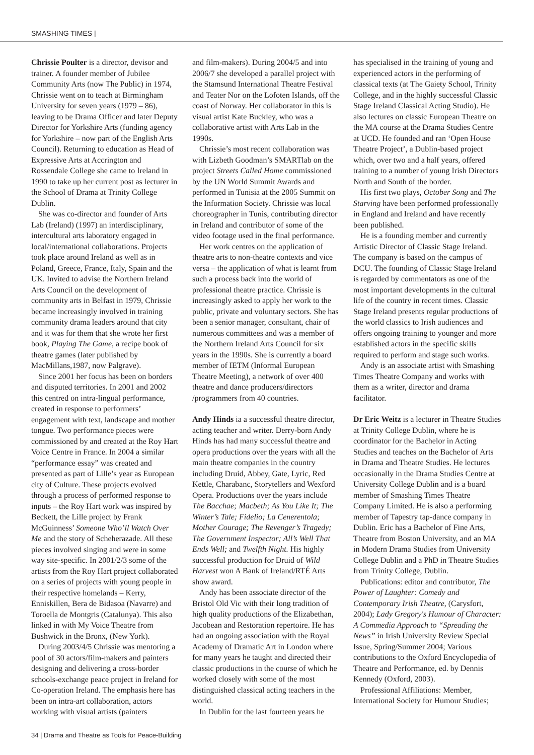SMASHING TIMES |
Chrissie Poulter is a director, devisor and trainer. A founder member of Jubilee Community Arts (now The Public) in 1974, Chrissie went on to teach at Birmingham University for seven years (1979 – 86), leaving to be Drama Officer and later Deputy Director for Yorkshire Arts (funding agency for Yorkshire – now part of the English Arts Council). Returning to education as Head of Expressive Arts at Accrington and Rossendale College she came to Ireland in 1990 to take up her current post as lecturer in the School of Drama at Trinity College Dublin.
She was co-director and founder of Arts Lab (Ireland) (1997) an interdisciplinary, intercultural arts laboratory engaged in local/international collaborations. Projects took place around Ireland as well as in Poland, Greece, France, Italy, Spain and the UK. Invited to advise the Northern Ireland Arts Council on the development of community arts in Belfast in 1979, Chrissie became increasingly involved in training community drama leaders around that city and it was for them that she wrote her first book, Playing The Game, a recipe book of theatre games (later published by MacMillans,1987, now Palgrave).
Since 2001 her focus has been on borders and disputed territories. In 2001 and 2002 this centred on intra-lingual performance, created in response to performers’ engagement with text, landscape and mother tongue. Two performance pieces were commissioned by and created at the Roy Hart Voice Centre in France. In 2004 a similar “performance essay” was created and presented as part of Lille’s year as European city of Culture. These projects evolved through a process of performed response to inputs – the Roy Hart work was inspired by Beckett, the Lille project by Frank McGuinness’ Someone Who’ll Watch Over Me and the story of Scheherazade. All these pieces involved singing and were in some way site-specific. In 2001/2/3 some of the artists from the Roy Hart project collaborated on a series of projects with young people in their respective homelands – Kerry, Enniskillen, Bera de Bidasoa (Navarre) and Toroella de Montgris (Catalunya). This also linked in with My Voice Theatre from Bushwick in the Bronx, (New York).
During 2003/4/5 Chrissie was mentoring a pool of 30 actors/film-makers and painters designing and delivering a cross-border schools-exchange peace project in Ireland for Co-operation Ireland. The emphasis here has been on intra-art collaboration, actors working with visual artists (painters
and film-makers). During 2004/5 and into 2006/7 she developed a parallel project with the Stamsund International Theatre Festival and Teater Nor on the Lofoten Islands, off the coast of Norway. Her collaborator in this is visual artist Kate Buckley, who was a collaborative artist with Arts Lab in the 1990s.
Chrissie’s most recent collaboration was with Lizbeth Goodman’s SMARTlab on the project Streets Called Home commissioned by the UN World Summit Awards and performed in Tunisia at the 2005 Summit on the Information Society. Chrissie was local choreographer in Tunis, contributing director in Ireland and contributor of some of the video footage used in the final performance.
Her work centres on the application of theatre arts to non-theatre contexts and vice versa – the application of what is learnt from such a process back into the world of professional theatre practice. Chrissie is increasingly asked to apply her work to the public, private and voluntary sectors. She has been a senior manager, consultant, chair of numerous committees and was a member of the Northern Ireland Arts Council for six years in the 1990s. She is currently a board member of IETM (Informal European Theatre Meeting), a network of over 400 theatre and dance producers/directors /programmers from 40 countries.
Andy Hinds ia a successful theatre director, acting teacher and writer. Derry-born Andy Hinds has had many successful theatre and opera productions over the years with all the main theatre companies in the country including Druid, Abbey, Gate, Lyric, Red Kettle, Charabanc, Storytellers and Wexford Opera. Productions over the years include The Bacchae; Macbeth; As You Like It; The Winter’s Tale; Fidelio; La Cenerentola; Mother Courage; The Revenger’s Tragedy; The Government Inspector; All’s Well That Ends Well; and Twelfth Night. His highly successful production for Druid of Wild Harvest won A Bank of Ireland/RTÉ Arts show award.
Andy has been associate director of the Bristol Old Vic with their long tradition of high quality productions of the Elizabethan, Jacobean and Restoration repertoire. He has had an ongoing association with the Royal Academy of Dramatic Art in London where for many years he taught and directed their classic productions in the course of which he worked closely with some of the most distinguished classical acting teachers in the world.
In Dublin for the last fourteen years he
has specialised in the training of young and experienced actors in the performing of classical texts (at The Gaiety School, Trinity College, and in the highly successful Classic Stage Ireland Classical Acting Studio). He also lectures on classic European Theatre on the MA course at the Drama Studies Centre at UCD. He founded and ran ‘Open House Theatre Project’, a Dublin-based project which, over two and a half years, offered training to a number of young Irish Directors North and South of the border.
His first two plays, October Song and The Starving have been performed professionally in England and Ireland and have recently been published.
He is a founding member and currently Artistic Director of Classic Stage Ireland. The company is based on the campus of DCU. The founding of Classic Stage Ireland is regarded by commentators as one of the most important developments in the cultural life of the country in recent times. Classic Stage Ireland presents regular productions of the world classics to Irish audiences and offers ongoing training to younger and more established actors in the specific skills required to perform and stage such works.
Andy is an associate artist with Smashing Times Theatre Company and works with them as a writer, director and drama facilitator.
Dr Eric Weitz is a lecturer in Theatre Studies at Trinity College Dublin, where he is coordinator for the Bachelor in Acting Studies and teaches on the Bachelor of Arts in Drama and Theatre Studies. He lectures occasionally in the Drama Studies Centre at University College Dublin and is a board member of Smashing Times Theatre Company Limited. He is also a performing member of Tapestry tap-dance company in Dublin. Eric has a Bachelor of Fine Arts, Theatre from Boston University, and an MA in Modern Drama Studies from University College Dublin and a PhD in Theatre Studies from Trinity College, Dublin.
Publications: editor and contributor, The Power of Laughter: Comedy and Contemporary Irish Theatre, (Carysfort, 2004); Lady Gregory's Humour of Character: A Commedia Approach to “Spreading the News” in Irish University Review Special Issue, Spring/Summer 2004; Various contributions to the Oxford Encyclopedia of Theatre and Performance, ed. by Dennis Kennedy (Oxford, 2003).
Professional Affiliations: Member, International Society for Humour Studies;
34 | Drama and Theatre as Tools for Peace-Building